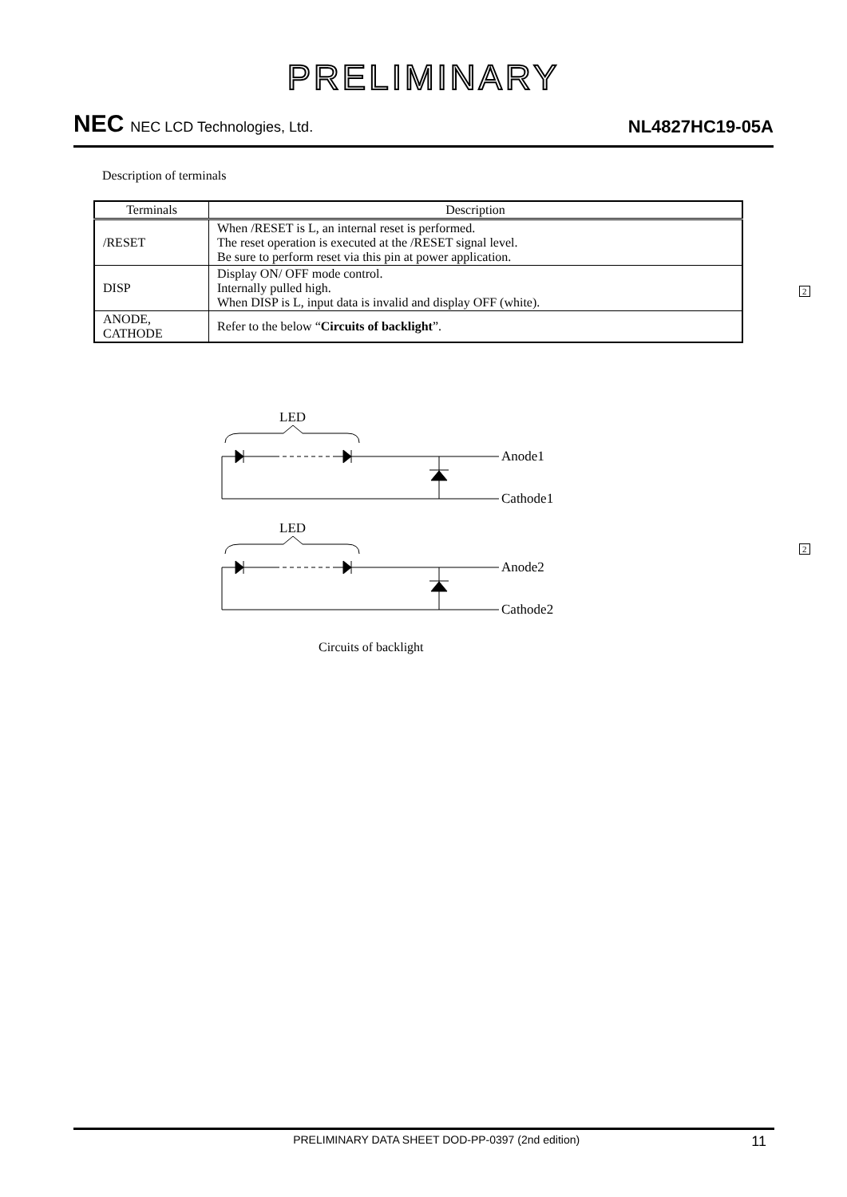PRELIMINARY
NEC NEC LCD Technologies, Ltd.
NL4827HC19-05A
Description of terminals
| Terminals | Description |
| --- | --- |
| /RESET | When /RESET is L, an internal reset is performed. The reset operation is executed at the /RESET signal level. Be sure to perform reset via this pin at power application. |
| DISP | Display ON/ OFF mode control. Internally pulled high. When DISP is L, input data is invalid and display OFF (white). |
| ANODE, CATHODE | Refer to the below “ Circuits of backlight ”. |
2
2
LED
Anode1
Cathode1
LED
Anode2
Cathode2
Circuits of backlight
PRELIMINARY DATA SHEET DOD-PP-0397 (2nd edition) 11